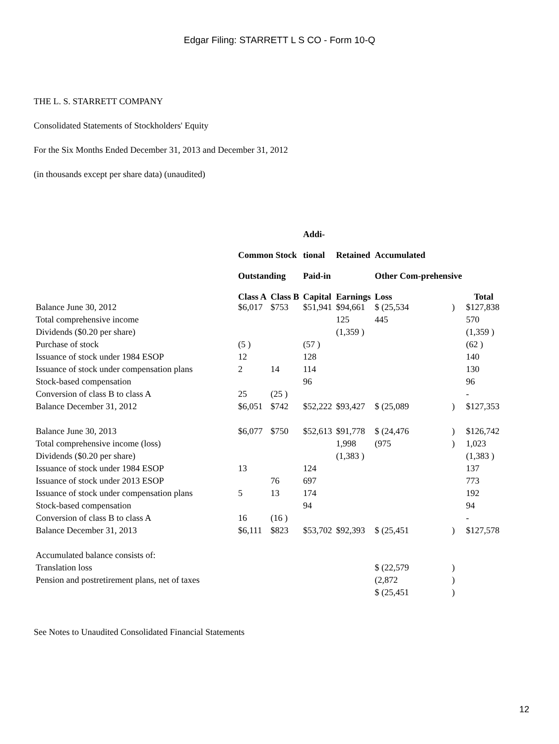Edgar Filing: STARRETT L S CO - Form 10-Q
THE L. S. STARRETT COMPANY
Consolidated Statements of Stockholders' Equity
For the Six Months Ended December 31, 2013 and December 31, 2012
(in thousands except per share data) (unaudited)
| | Common Stock Outstanding | | Addi- tional Paid-in Capital | Retained Earnings | Accumulated Other Com-prehensive Loss | | Total |
| --- | --- | --- | --- | --- | --- | --- | --- |
| | Class A | Class B | | | | | |
| Balance June 30, 2012 | $6,017 | $753 | $51,941 | $94,661 | $ (25,534 | ) | $127,838 |
| Total comprehensive income | | | | 125 | 445 | | 570 |
| Dividends ($0.20 per share) | | | | (1,359 ) | | | (1,359 ) |
| Purchase of stock | (5 ) | | (57 ) | | | | (62 ) |
| Issuance of stock under 1984 ESOP | 12 | | 128 | | | | 140 |
| Issuance of stock under compensation plans | 2 | 14 | 114 | | | | 130 |
| Stock-based compensation | | | 96 | | | | 96 |
| Conversion of class B to class A | 25 | (25 ) | | | | | - |
| Balance December 31, 2012 | $6,051 | $742 | $52,222 | $93,427 | $ (25,089 | ) | $127,353 |
| Balance June 30, 2013 | $6,077 | $750 | $52,613 | $91,778 | $ (24,476 | ) | $126,742 |
| Total comprehensive income (loss) | | | | 1,998 | (975 | ) | 1,023 |
| Dividends ($0.20 per share) | | | | (1,383 ) | | | (1,383 ) |
| Issuance of stock under 1984 ESOP | 13 | | 124 | | | | 137 |
| Issuance of stock under 2013 ESOP | | 76 | 697 | | | | 773 |
| Issuance of stock under compensation plans | 5 | 13 | 174 | | | | 192 |
| Stock-based compensation | | | 94 | | | | 94 |
| Conversion of class B to class A | 16 | (16 ) | | | | | - |
| Balance December 31, 2013 | $6,111 | $823 | $53,702 | $92,393 | $ (25,451 | ) | $127,578 |
| Accumulated balance consists of: | | | | | | | |
| Translation loss | | | | | $ (22,579 | ) | |
| Pension and postretirement plans, net of taxes | | | | | (2,872 | ) | |
| | | | | | $ (25,451 | ) | |
See Notes to Unaudited Consolidated Financial Statements
12